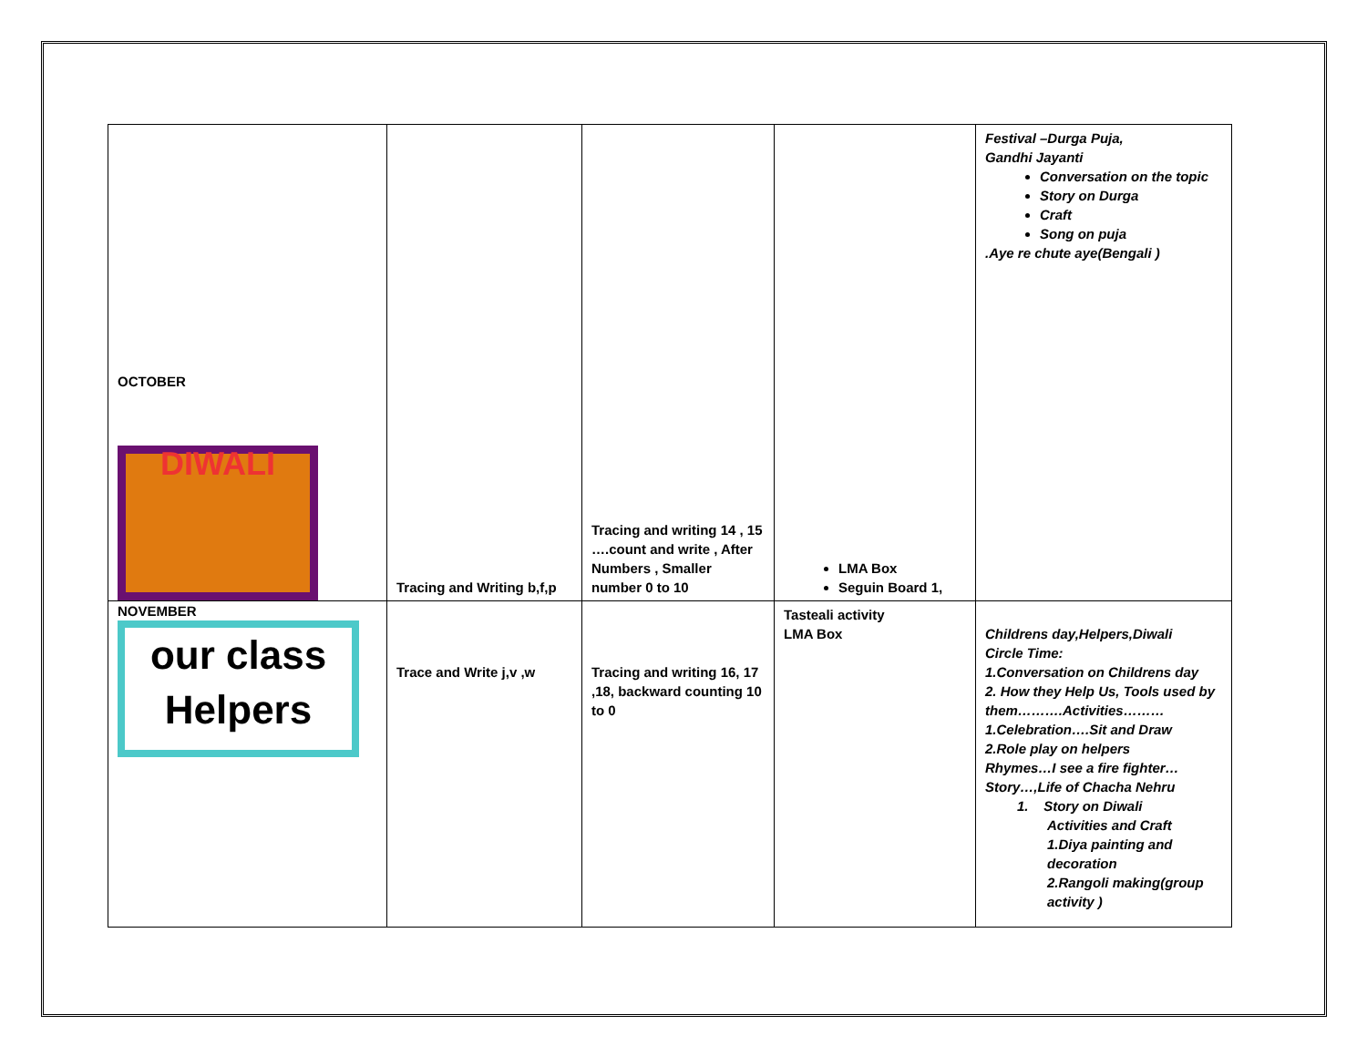| OCTOBER DIWALI | Tracing and Writing b,f,p | Tracing and writing 14 , 15 ….count and write , After Numbers , Smaller number 0 to 10 | LMA Box Seguin Board 1, | Festival –Durga Puja, Gandhi Jayanti Conversation on the topic Story on Durga Craft Song on puja .Aye re chute aye(Bengali ) |
| NOVEMBER our class Helpers | Trace and Write j,v ,w | Tracing and writing 16, 17 ,18, backward counting 10 to 0 | Tasteali activity LMA Box | Childrens day,Helpers,Diwali Circle Time: 1.Conversation on Childrens day 2. How they Help Us, Tools used by them……….Activities……… 1.Celebration….Sit and Draw 2.Role play on helpers Rhymes…I see a fire fighter… Story…,Life of Chacha Nehru 1. Story on Diwali Activities and Craft 1.Diya painting and decoration 2.Rangoli making(group activity ) |